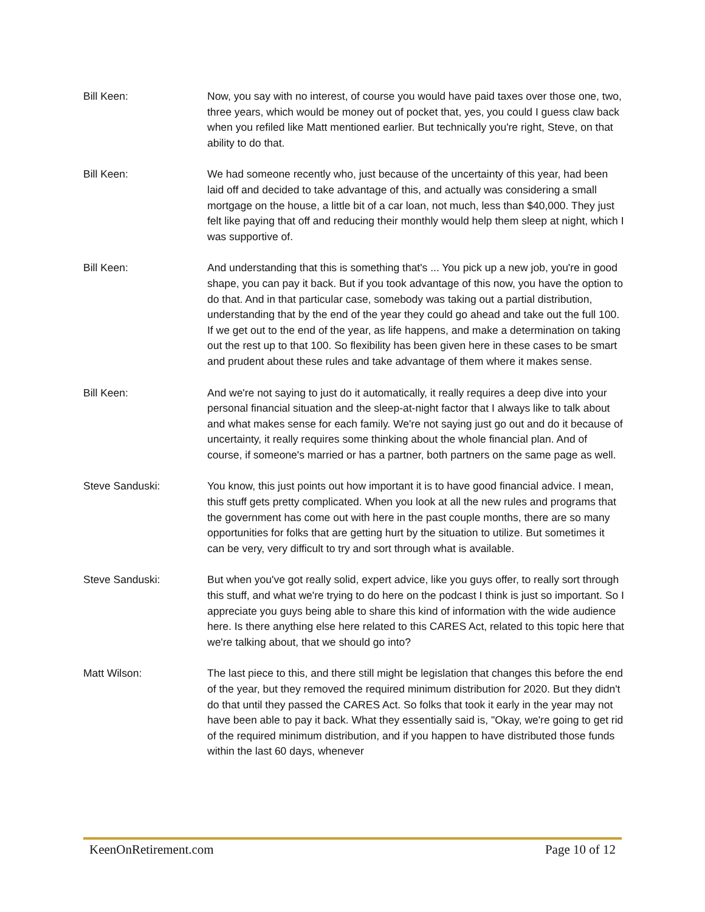Bill Keen: Now, you say with no interest, of course you would have paid taxes over those one, two, three years, which would be money out of pocket that, yes, you could I guess claw back when you refiled like Matt mentioned earlier. But technically you're right, Steve, on that ability to do that.
Bill Keen: We had someone recently who, just because of the uncertainty of this year, had been laid off and decided to take advantage of this, and actually was considering a small mortgage on the house, a little bit of a car loan, not much, less than $40,000. They just felt like paying that off and reducing their monthly would help them sleep at night, which I was supportive of.
Bill Keen: And understanding that this is something that's ... You pick up a new job, you're in good shape, you can pay it back. But if you took advantage of this now, you have the option to do that. And in that particular case, somebody was taking out a partial distribution, understanding that by the end of the year they could go ahead and take out the full 100. If we get out to the end of the year, as life happens, and make a determination on taking out the rest up to that 100. So flexibility has been given here in these cases to be smart and prudent about these rules and take advantage of them where it makes sense.
Bill Keen: And we're not saying to just do it automatically, it really requires a deep dive into your personal financial situation and the sleep-at-night factor that I always like to talk about and what makes sense for each family. We're not saying just go out and do it because of uncertainty, it really requires some thinking about the whole financial plan. And of course, if someone's married or has a partner, both partners on the same page as well.
Steve Sanduski: You know, this just points out how important it is to have good financial advice. I mean, this stuff gets pretty complicated. When you look at all the new rules and programs that the government has come out with here in the past couple months, there are so many opportunities for folks that are getting hurt by the situation to utilize. But sometimes it can be very, very difficult to try and sort through what is available.
Steve Sanduski: But when you've got really solid, expert advice, like you guys offer, to really sort through this stuff, and what we're trying to do here on the podcast I think is just so important. So I appreciate you guys being able to share this kind of information with the wide audience here. Is there anything else here related to this CARES Act, related to this topic here that we're talking about, that we should go into?
Matt Wilson: The last piece to this, and there still might be legislation that changes this before the end of the year, but they removed the required minimum distribution for 2020. But they didn't do that until they passed the CARES Act. So folks that took it early in the year may not have been able to pay it back. What they essentially said is, "Okay, we're going to get rid of the required minimum distribution, and if you happen to have distributed those funds within the last 60 days, whenever
KeenOnRetirement.com Page 10 of 12